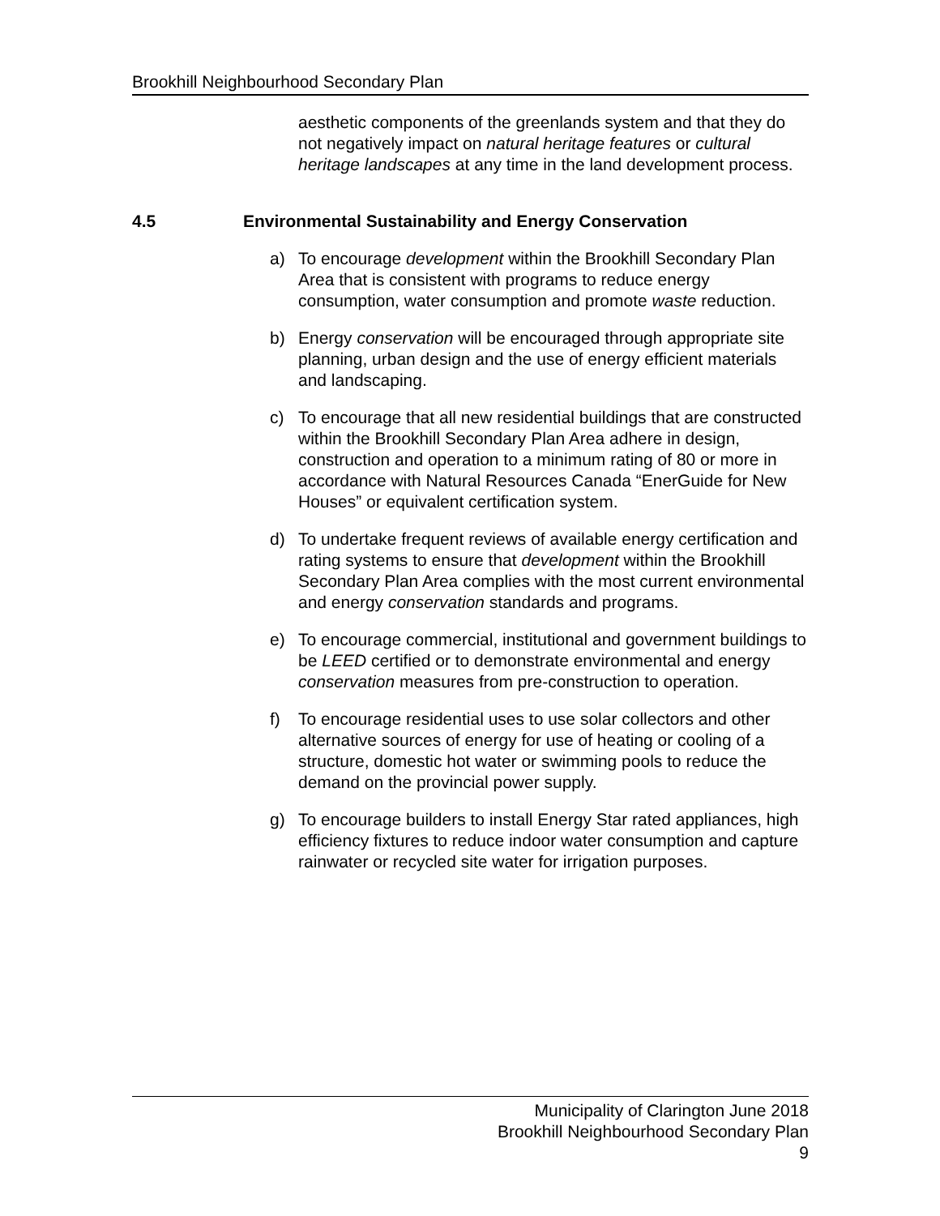Brookhill Neighbourhood Secondary Plan
aesthetic components of the greenlands system and that they do not negatively impact on natural heritage features or cultural heritage landscapes at any time in the land development process.
4.5 Environmental Sustainability and Energy Conservation
a) To encourage development within the Brookhill Secondary Plan Area that is consistent with programs to reduce energy consumption, water consumption and promote waste reduction.
b) Energy conservation will be encouraged through appropriate site planning, urban design and the use of energy efficient materials and landscaping.
c) To encourage that all new residential buildings that are constructed within the Brookhill Secondary Plan Area adhere in design, construction and operation to a minimum rating of 80 or more in accordance with Natural Resources Canada “EnerGuide for New Houses” or equivalent certification system.
d) To undertake frequent reviews of available energy certification and rating systems to ensure that development within the Brookhill Secondary Plan Area complies with the most current environmental and energy conservation standards and programs.
e) To encourage commercial, institutional and government buildings to be LEED certified or to demonstrate environmental and energy conservation measures from pre-construction to operation.
f) To encourage residential uses to use solar collectors and other alternative sources of energy for use of heating or cooling of a structure, domestic hot water or swimming pools to reduce the demand on the provincial power supply.
g) To encourage builders to install Energy Star rated appliances, high efficiency fixtures to reduce indoor water consumption and capture rainwater or recycled site water for irrigation purposes.
Municipality of Clarington June 2018
Brookhill Neighbourhood Secondary Plan
9